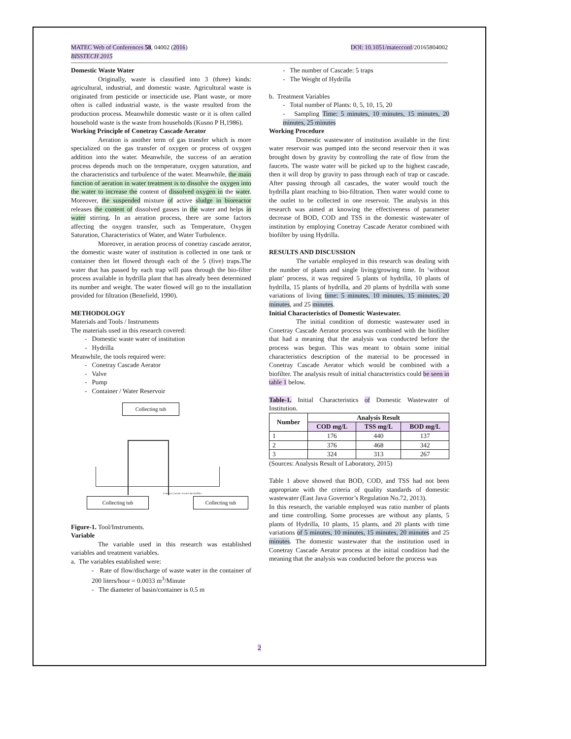DOI: 10.1051/matecconf/20165804002 MATEC Web of Conferences 58, 04002 (2016)
BISSTECH 2015
Domestic Waste Water
Originally, waste is classified into 3 (three) kinds: agricultural, industrial, and domestic waste. Agricultural waste is originated from pesticide or insecticide use. Plant waste, or more often is called industrial waste, is the waste resulted from the production process. Meanwhile domestic waste or it is often called household waste is the waste from households (Kusno P H,1986).
Working Principle of Conetray Cascade Aerator
Aeration is another term of gas transfer which is more specialized on the gas transfer of oxygen or process of oxygen addition into the water. Meanwhile, the success of an aeration process depends much on the temperature, oxygen saturation, and the characteristics and turbulence of the water. Meanwhile, the main function of aeration in water treatment is to dissolve the oxygen into the water to increase the content of dissolved oxygen in the water. Moreover, the suspended mixture of active sludge in bioreactor releases the content of dissolved gasses in the water and helps in water stirring. In an aeration process, there are some factors affecting the oxygen transfer, such as Temperature, Oxygen Saturation, Characteristics of Water, and Water Turbulence.
Moreover, in aeration process of conetray cascade aerator, the domestic waste water of institution is collected in one tank or container then let flowed through each of the 5 (five) traps.The water that has passed by each trap will pass through the bio-filter process available in hydrilla plant that has already been determined its number and weight. The water flowed will go to the installation provided for filtration (Benefield, 1990).
METHODOLOGY
Materials and Tools / Instruments
The materials used in this research covered:
- Domestic waste water of institution
- Hydrilla
Meanwhile, the tools required were:
- Conetray Cascade Aerator
- Valve
- Pump
- Container / Water Reservoir
Collecting tub
Collecting tub Collecting tub
Conetray Cascade Aerator dan biofilter
Figure-1. Tool/Instruments.
Variable
The variable used in this research was established variables and treatment variables.
a. The variables established were:
- Rate of flow/discharge of waste water in the container of 200 liters/hour = 0.0033 m<sup>3</sup>/Minute
- The diameter of basin/container is 0.5 m
- The number of Cascade: 5 traps
- The Weight of Hydrilla
b. Treatment Variables
- Total number of Plants: 0, 5, 10, 15, 20
- Sampling Time: 5 minutes, 10 minutes, 15 minutes, 20 minutes, 25 minutes
Working Procedure
Domestic wastewater of institution available in the first water reservoir was pumped into the second reservoir then it was brought down by gravity by controlling the rate of flow from the faucets. The waste water will be picked up to the highest cascade, then it will drop by gravity to pass through each of trap or cascade. After passing through all cascades, the water would touch the hydrilla plant reaching to bio-filtration. Then water would come to the outlet to be collected in one reservoir. The analysis in this research was aimed at knowing the effectiveness of parameter decrease of BOD, COD and TSS in the domestic wastewater of institution by employing Conetray Cascade Aerator combined with biofilter by using Hydrilla.
RESULTS AND DISCUSSION
The variable employed in this research was dealing with the number of plants and single living/growing time. In ‘without plant’ process, it was required 5 plants of hydrilla, 10 plants of hydrilla, 15 plants of hydrilla, and 20 plants of hydrilla with some variations of living time: 5 minutes, 10 minutes, 15 minutes, 20 minutes, and 25 minutes.
Initial Characteristics of Domestic Wastewater.
The initial condition of domestic wastewater used in Conetray Cascade Aerator process was combined with the biofilter that had a meaning that the analysis was conducted before the process was begun. This was meant to obtain some initial characteristics description of the material to be processed in Conetray Cascade Aerator which would be combined with a biofilter. The analysis result of initial characteristics could be seen in table 1 below.
Table-1. Initial Characteristics of Domestic Wastewater of Institution.
| Number | Analysis Result | | |
| --- | --- | --- | --- |
| | COD mg/L | TSS mg/L | BOD mg/L |
| 1 | 176 | 440 | 137 |
| 2 | 376 | 468 | 342 |
| 3 | 324 | 313 | 267 |
(Sources: Analysis Result of Laboratory, 2015)
Table 1 above showed that BOD, COD, and TSS had not been appropriate with the criteria of quality standards of domestic wastewater (East Java Governor’s Regulation No.72, 2013).
In this research, the variable employed was ratio number of plants and time controlling. Some processes are without any plants, 5 plants of Hydrilla, 10 plants, 15 plants, and 20 plants with time variations of 5 minutes, 10 minutes, 15 minutes, 20 minutes and 25 minutes. The domestic wastewater that the institution used in Conetray Cascade Aerator process at the initial condition had the meaning that the analysis was conducted before the process was
2